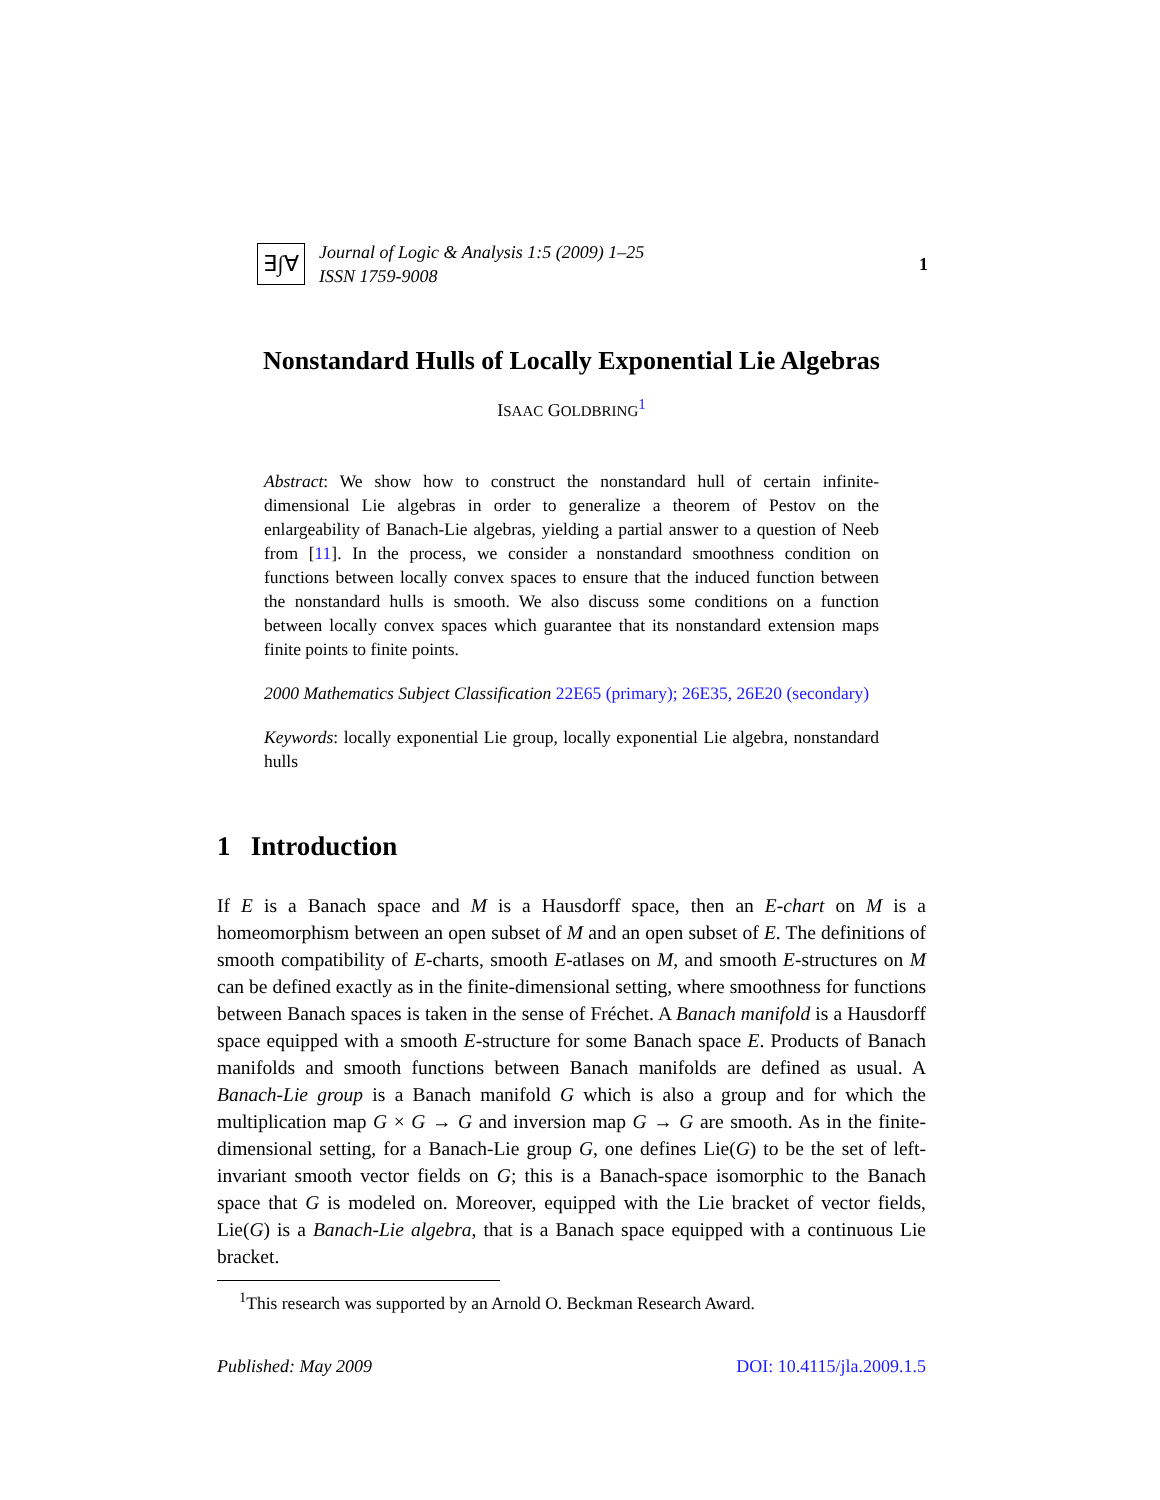∃∫∀
Journal of Logic & Analysis 1:5 (2009) 1–25
ISSN 1759-9008
1
Nonstandard Hulls of Locally Exponential Lie Algebras
ISAAC GOLDBRING<sup>1</sup>
Abstract: We show how to construct the nonstandard hull of certain infinite-dimensional Lie algebras in order to generalize a theorem of Pestov on the enlargeability of Banach-Lie algebras, yielding a partial answer to a question of Neeb from [11]. In the process, we consider a nonstandard smoothness condition on functions between locally convex spaces to ensure that the induced function between the nonstandard hulls is smooth. We also discuss some conditions on a function between locally convex spaces which guarantee that its nonstandard extension maps finite points to finite points.
2000 Mathematics Subject Classification 22E65 (primary); 26E35, 26E20 (secondary)
Keywords: locally exponential Lie group, locally exponential Lie algebra, nonstandard hulls
1 Introduction
If E is a Banach space and M is a Hausdorff space, then an E-chart on M is a homeomorphism between an open subset of M and an open subset of E. The definitions of smooth compatibility of E-charts, smooth E-atlases on M, and smooth E-structures on M can be defined exactly as in the finite-dimensional setting, where smoothness for functions between Banach spaces is taken in the sense of Fréchet. A Banach manifold is a Hausdorff space equipped with a smooth E-structure for some Banach space E. Products of Banach manifolds and smooth functions between Banach manifolds are defined as usual. A Banach-Lie group is a Banach manifold G which is also a group and for which the multiplication map G × G → G and inversion map G → G are smooth. As in the finite-dimensional setting, for a Banach-Lie group G, one defines Lie(G) to be the set of left-invariant smooth vector fields on G; this is a Banach-space isomorphic to the Banach space that G is modeled on. Moreover, equipped with the Lie bracket of vector fields, Lie(G) is a Banach-Lie algebra, that is a Banach space equipped with a continuous Lie bracket.
<sup>1</sup> This research was supported by an Arnold O. Beckman Research Award.
Published: May 2009 DOI: 10.4115/jla.2009.1.5